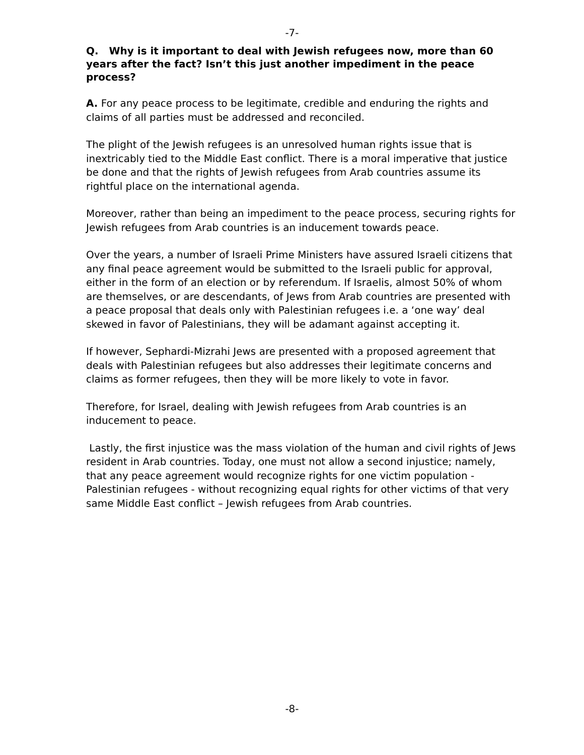-7-
Q. Why is it important to deal with Jewish refugees now, more than 60 years after the fact? Isn’t this just another impediment in the peace process?
A. For any peace process to be legitimate, credible and enduring the rights and claims of all parties must be addressed and reconciled.
The plight of the Jewish refugees is an unresolved human rights issue that is inextricably tied to the Middle East conflict. There is a moral imperative that justice be done and that the rights of Jewish refugees from Arab countries assume its rightful place on the international agenda.
Moreover, rather than being an impediment to the peace process, securing rights for Jewish refugees from Arab countries is an inducement towards peace.
Over the years, a number of Israeli Prime Ministers have assured Israeli citizens that any final peace agreement would be submitted to the Israeli public for approval, either in the form of an election or by referendum. If Israelis, almost 50% of whom are themselves, or are descendants, of Jews from Arab countries are presented with a peace proposal that deals only with Palestinian refugees i.e. a ‘one way’ deal skewed in favor of Palestinians, they will be adamant against accepting it.
If however, Sephardi-Mizrahi Jews are presented with a proposed agreement that deals with Palestinian refugees but also addresses their legitimate concerns and claims as former refugees, then they will be more likely to vote in favor.
Therefore, for Israel, dealing with Jewish refugees from Arab countries is an inducement to peace.
Lastly, the first injustice was the mass violation of the human and civil rights of Jews resident in Arab countries. Today, one must not allow a second injustice; namely, that any peace agreement would recognize rights for one victim population - Palestinian refugees - without recognizing equal rights for other victims of that very same Middle East conflict – Jewish refugees from Arab countries.
-8-